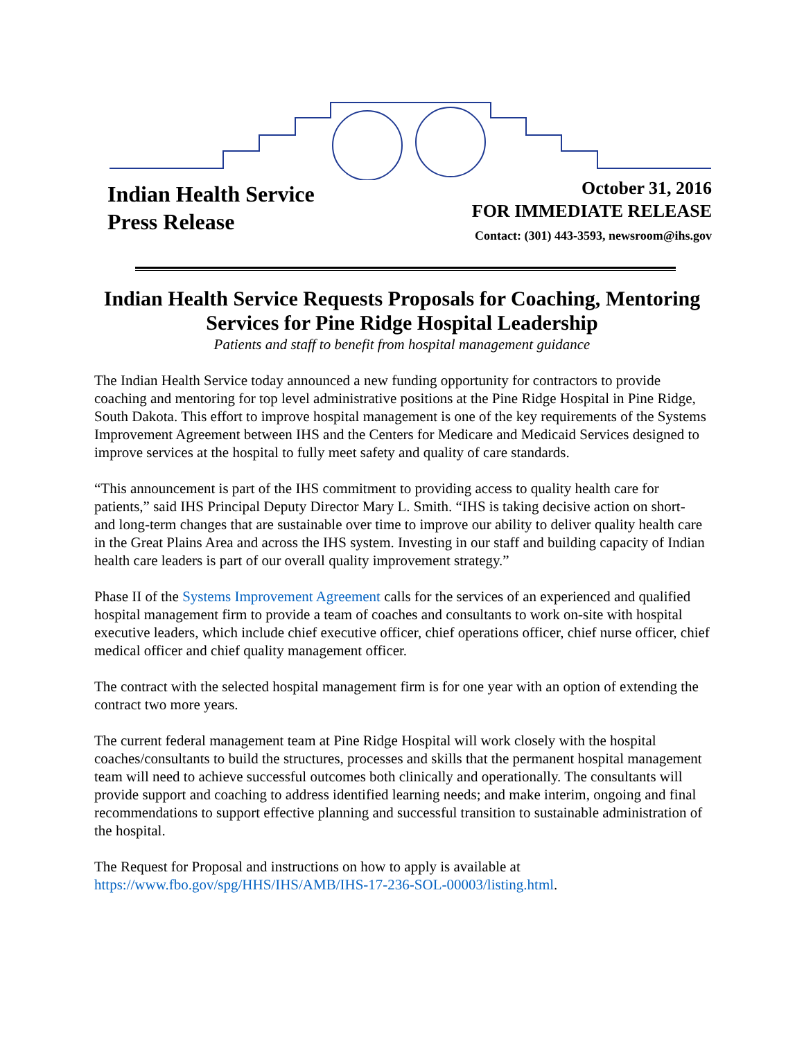Indian Health Service
Press Release
October 31, 2016
FOR IMMEDIATE RELEASE
Contact: (301) 443-3593, newsroom@ihs.gov
Indian Health Service Requests Proposals for Coaching, Mentoring Services for Pine Ridge Hospital Leadership
Patients and staff to benefit from hospital management guidance
The Indian Health Service today announced a new funding opportunity for contractors to provide coaching and mentoring for top level administrative positions at the Pine Ridge Hospital in Pine Ridge, South Dakota. This effort to improve hospital management is one of the key requirements of the Systems Improvement Agreement between IHS and the Centers for Medicare and Medicaid Services designed to improve services at the hospital to fully meet safety and quality of care standards.
“This announcement is part of the IHS commitment to providing access to quality health care for patients,” said IHS Principal Deputy Director Mary L. Smith. “IHS is taking decisive action on short- and long-term changes that are sustainable over time to improve our ability to deliver quality health care in the Great Plains Area and across the IHS system. Investing in our staff and building capacity of Indian health care leaders is part of our overall quality improvement strategy.”
Phase II of the Systems Improvement Agreement calls for the services of an experienced and qualified hospital management firm to provide a team of coaches and consultants to work on-site with hospital executive leaders, which include chief executive officer, chief operations officer, chief nurse officer, chief medical officer and chief quality management officer.
The contract with the selected hospital management firm is for one year with an option of extending the contract two more years.
The current federal management team at Pine Ridge Hospital will work closely with the hospital coaches/consultants to build the structures, processes and skills that the permanent hospital management team will need to achieve successful outcomes both clinically and operationally. The consultants will provide support and coaching to address identified learning needs; and make interim, ongoing and final recommendations to support effective planning and successful transition to sustainable administration of the hospital.
The Request for Proposal and instructions on how to apply is available at https://www.fbo.gov/spg/HHS/IHS/AMB/IHS-17-236-SOL-00003/listing.html.